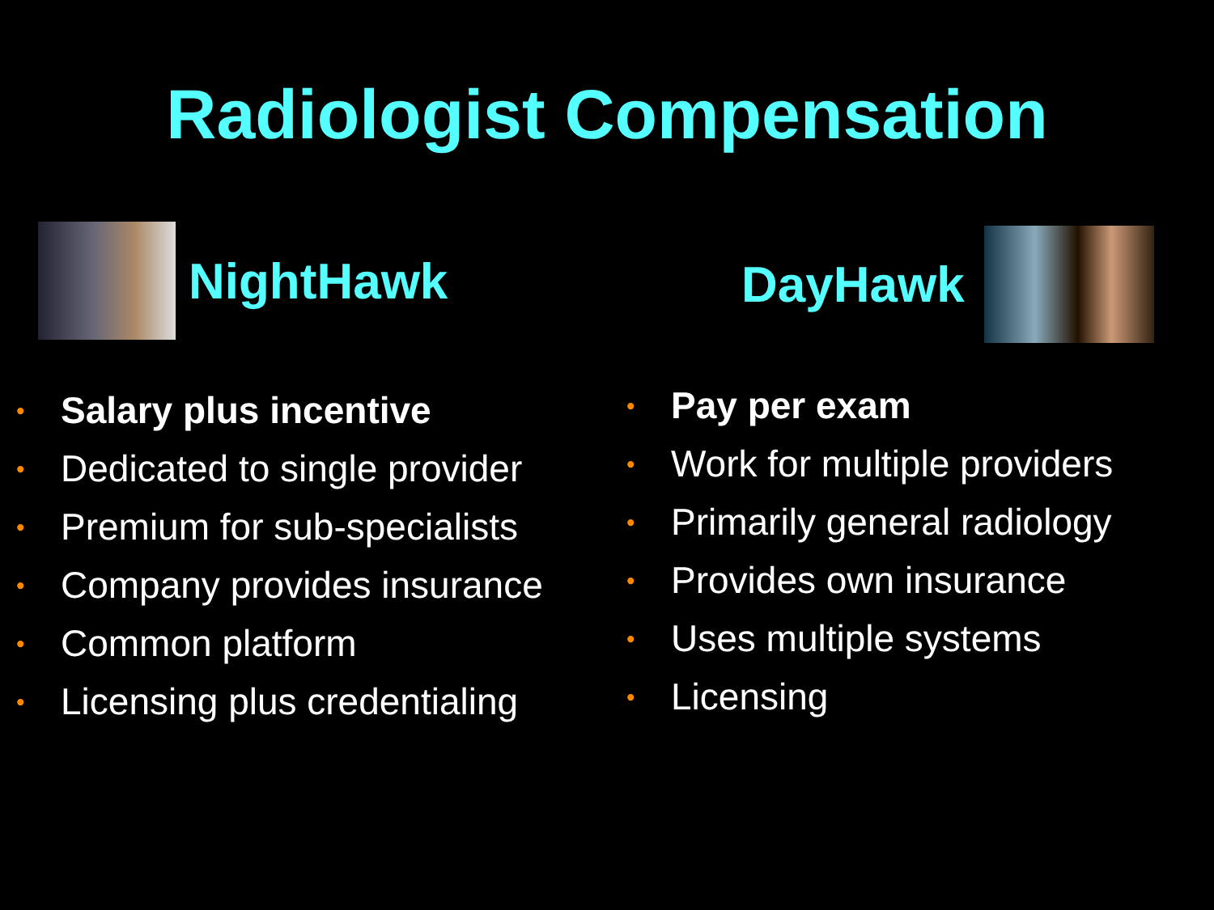Radiologist Compensation
NightHawk
• Salary plus incentive
• Dedicated to single provider
• Premium for sub-specialists
• Company provides insurance
• Common platform
• Licensing plus credentialing
DayHawk
• Pay per exam
• Work for multiple providers
• Primarily general radiology
• Provides own insurance
• Uses multiple systems
• Licensing